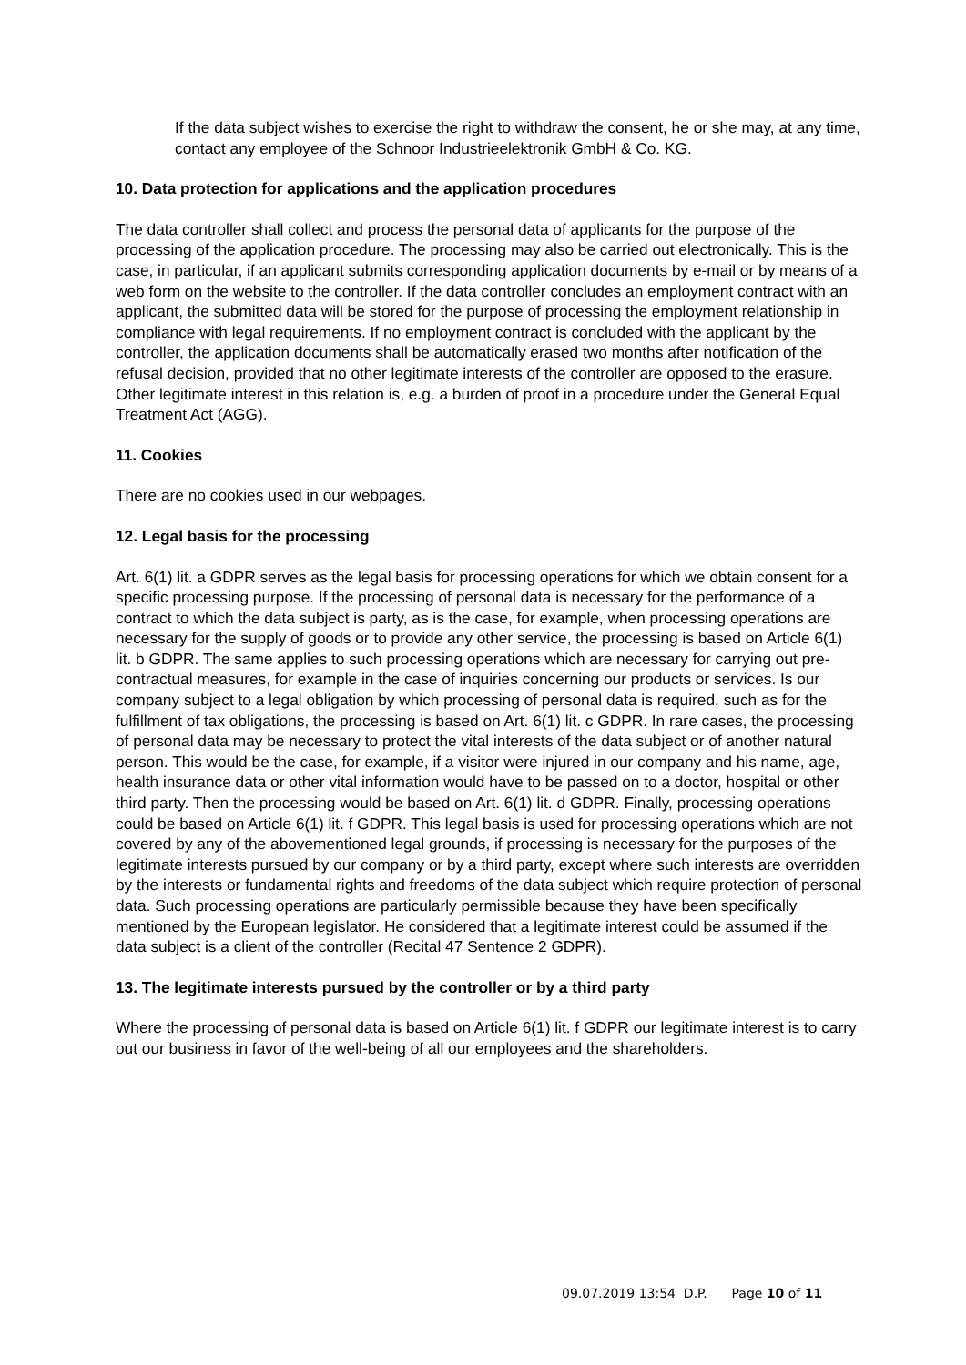If the data subject wishes to exercise the right to withdraw the consent, he or she may, at any time, contact any employee of the Schnoor Industrieelektronik GmbH & Co. KG.
10. Data protection for applications and the application procedures
The data controller shall collect and process the personal data of applicants for the purpose of the processing of the application procedure. The processing may also be carried out electronically. This is the case, in particular, if an applicant submits corresponding application documents by e-mail or by means of a web form on the website to the controller. If the data controller concludes an employment contract with an applicant, the submitted data will be stored for the purpose of processing the employment relationship in compliance with legal requirements. If no employment contract is concluded with the applicant by the controller, the application documents shall be automatically erased two months after notification of the refusal decision, provided that no other legitimate interests of the controller are opposed to the erasure. Other legitimate interest in this relation is, e.g. a burden of proof in a procedure under the General Equal Treatment Act (AGG).
11. Cookies
There are no cookies used in our webpages.
12. Legal basis for the processing
Art. 6(1) lit. a GDPR serves as the legal basis for processing operations for which we obtain consent for a specific processing purpose. If the processing of personal data is necessary for the performance of a contract to which the data subject is party, as is the case, for example, when processing operations are necessary for the supply of goods or to provide any other service, the processing is based on Article 6(1) lit. b GDPR. The same applies to such processing operations which are necessary for carrying out pre-contractual measures, for example in the case of inquiries concerning our products or services. Is our company subject to a legal obligation by which processing of personal data is required, such as for the fulfillment of tax obligations, the processing is based on Art. 6(1) lit. c GDPR. In rare cases, the processing of personal data may be necessary to protect the vital interests of the data subject or of another natural person. This would be the case, for example, if a visitor were injured in our company and his name, age, health insurance data or other vital information would have to be passed on to a doctor, hospital or other third party. Then the processing would be based on Art. 6(1) lit. d GDPR. Finally, processing operations could be based on Article 6(1) lit. f GDPR. This legal basis is used for processing operations which are not covered by any of the abovementioned legal grounds, if processing is necessary for the purposes of the legitimate interests pursued by our company or by a third party, except where such interests are overridden by the interests or fundamental rights and freedoms of the data subject which require protection of personal data. Such processing operations are particularly permissible because they have been specifically mentioned by the European legislator. He considered that a legitimate interest could be assumed if the data subject is a client of the controller (Recital 47 Sentence 2 GDPR).
13. The legitimate interests pursued by the controller or by a third party
Where the processing of personal data is based on Article 6(1) lit. f GDPR our legitimate interest is to carry out our business in favor of the well-being of all our employees and the shareholders.
09.07.2019 13:54 D.P. Page 10 of 11